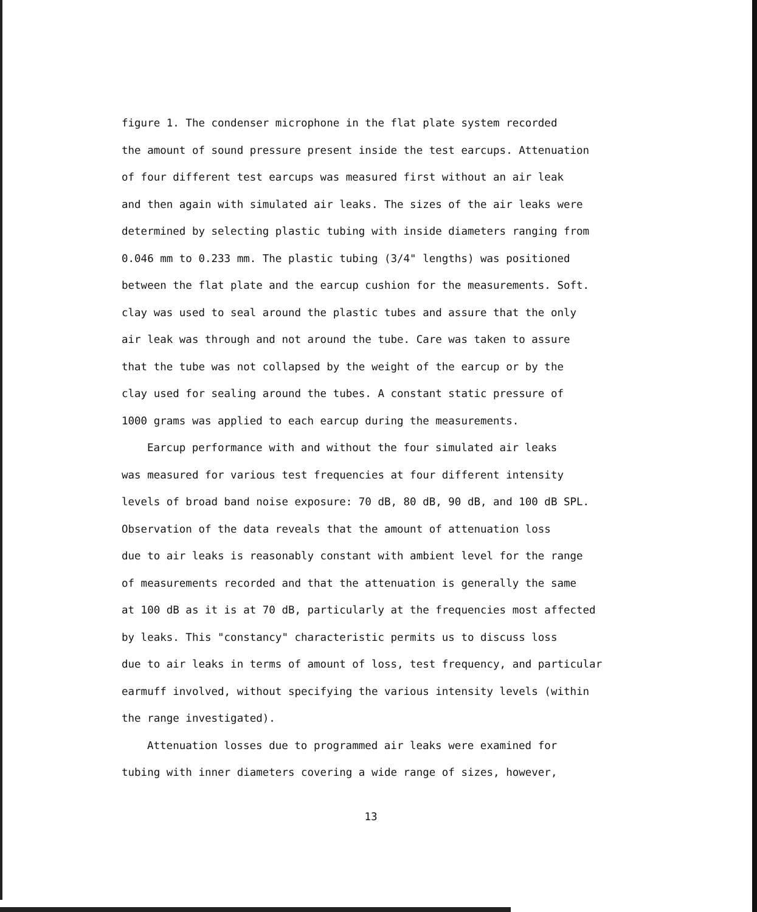figure 1. The condenser microphone in the flat plate system recorded
the amount of sound pressure present inside the test earcups. Attenuation
of four different test earcups was measured first without an air leak
and then again with simulated air leaks. The sizes of the air leaks were
determined by selecting plastic tubing with inside diameters ranging from
0.046 mm to 0.233 mm. The plastic tubing (3/4" lengths) was positioned
between the flat plate and the earcup cushion for the measurements. Soft.
clay was used to seal around the plastic tubes and assure that the only
air leak was through and not around the tube. Care was taken to assure
that the tube was not collapsed by the weight of the earcup or by the
clay used for sealing around the tubes. A constant static pressure of
1000 grams was applied to each earcup during the measurements.
Earcup performance with and without the four simulated air leaks
was measured for various test frequencies at four different intensity
levels of broad band noise exposure: 70 dB, 80 dB, 90 dB, and 100 dB SPL.
Observation of the data reveals that the amount of attenuation loss
due to air leaks is reasonably constant with ambient level for the range
of measurements recorded and that the attenuation is generally the same
at 100 dB as it is at 70 dB, particularly at the frequencies most affected
by leaks. This "constancy" characteristic permits us to discuss loss
due to air leaks in terms of amount of loss, test frequency, and particular
earmuff involved, without specifying the various intensity levels (within
the range investigated).
Attenuation losses due to programmed air leaks were examined for
tubing with inner diameters covering a wide range of sizes, however,
13